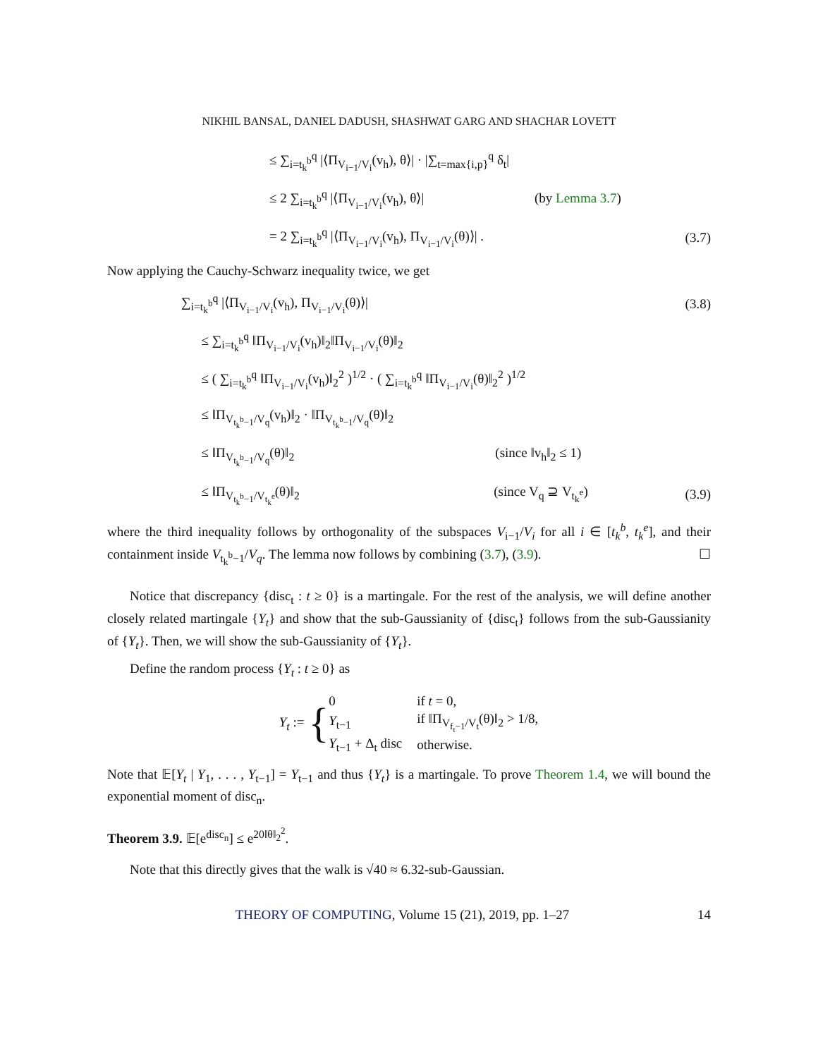NIKHIL BANSAL, DANIEL DADUSH, SHASHWAT GARG AND SHACHAR LOVETT
≤ ∑<sub>i=t<sub>k</sub><sup>b</sup></sub><sup>q</sup> |⟨Π<sub>V<sub>i−1</sub>/V<sub>i</sub></sub>(v<sub>h</sub>), θ⟩| · |∑<sub>t=max{i,p}</sub><sup>q</sup> δ<sub>t</sub>|
≤ 2 ∑<sub>i=t<sub>k</sub><sup>b</sup></sub><sup>q</sup> |⟨Π<sub>V<sub>i−1</sub>/V<sub>i</sub></sub>(v<sub>h</sub>), θ⟩| (by Lemma 3.7)
= 2 ∑<sub>i=t<sub>k</sub><sup>b</sup></sub><sup>q</sup> |⟨Π<sub>V<sub>i−1</sub>/V<sub>i</sub></sub>(v<sub>h</sub>), Π<sub>V<sub>i−1</sub>/V<sub>i</sub></sub>(θ)⟩| . (3.7)
Now applying the Cauchy-Schwarz inequality twice, we get
∑<sub>i=t<sub>k</sub><sup>b</sup></sub><sup>q</sup> |⟨Π<sub>V<sub>i−1</sub>/V<sub>i</sub></sub>(v<sub>h</sub>), Π<sub>V<sub>i−1</sub>/V<sub>i</sub></sub>(θ)⟩| (3.8)
≤ ∑<sub>i=t<sub>k</sub><sup>b</sup></sub><sup>q</sup> ‖Π<sub>V<sub>i−1</sub>/V<sub>i</sub></sub>(v<sub>h</sub>)‖<sub>2</sub>‖Π<sub>V<sub>i−1</sub>/V<sub>i</sub></sub>(θ)‖<sub>2</sub>
≤ ( ∑<sub>i=t<sub>k</sub><sup>b</sup></sub><sup>q</sup> ‖Π<sub>V<sub>i−1</sub>/V<sub>i</sub></sub>(v<sub>h</sub>)‖<sub>2</sub><sup>2</sup> )<sup>1/2</sup> · ( ∑<sub>i=t<sub>k</sub><sup>b</sup></sub><sup>q</sup> ‖Π<sub>V<sub>i−1</sub>/V<sub>i</sub></sub>(θ)‖<sub>2</sub><sup>2</sup> )<sup>1/2</sup>
≤ ‖Π<sub>V<sub>t<sub>k</sub><sup>b</sup>−1</sub>/V<sub>q</sub></sub>(v<sub>h</sub>)‖<sub>2</sub> · ‖Π<sub>V<sub>t<sub>k</sub><sup>b</sup>−1</sub>/V<sub>q</sub></sub>(θ)‖<sub>2</sub>
≤ ‖Π<sub>V<sub>t<sub>k</sub><sup>b</sup>−1</sub>/V<sub>q</sub></sub>(θ)‖<sub>2</sub> (since ‖v<sub>h</sub>‖<sub>2</sub> ≤ 1)
≤ ‖Π<sub>V<sub>t<sub>k</sub><sup>b</sup>−1</sub>/V<sub>t<sub>k</sub><sup>e</sup></sub></sub>(θ)‖<sub>2</sub> (since V<sub>q</sub> ⊇ V<sub>t<sub>k</sub><sup>e</sup></sub>) (3.9)
where the third inequality follows by orthogonality of the subspaces V<sub>i−1</sub>/V<sub>i</sub> for all i ∈ [t<sub>k</sub><sup>b</sup>, t<sub>k</sub><sup>e</sup>], and their containment inside V<sub>t<sub>k</sub><sup>b</sup>−1</sub>/V<sub>q</sub>. The lemma now follows by combining (3.7), (3.9). ☐
Notice that discrepancy {disc<sub>t</sub> : t ≥ 0} is a martingale. For the rest of the analysis, we will define another closely related martingale {Y<sub>t</sub>} and show that the sub-Gaussianity of {disc<sub>t</sub>} follows from the sub-Gaussianity of {Y<sub>t</sub>}. Then, we will show the sub-Gaussianity of {Y<sub>t</sub>}.
Define the random process {Y<sub>t</sub> : t ≥ 0} as
Y<sub>t</sub> := {
| 0 | if t = 0, |
| Y<sub>t−1</sub> | if ‖Π<sub>V<sub>f<sub>t</sub>−1</sub>/V<sub>t</sub></sub>(θ)‖<sub>2</sub> > 1/8, |
| Y<sub>t−1</sub> + Δ<sub>t</sub> disc | otherwise. |
Note that 𝔼[Y<sub>t</sub> | Y<sub>1</sub>, . . . , Y<sub>t−1</sub>] = Y<sub>t−1</sub> and thus {Y<sub>t</sub>} is a martingale. To prove Theorem 1.4, we will bound the exponential moment of disc<sub>n</sub>.
Theorem 3.9. 𝔼[e<sup>disc<sub>n</sub></sup>] ≤ e<sup>20‖θ‖<sub>2</sub><sup>2</sup></sup>.
Note that this directly gives that the walk is √40 ≈ 6.32-sub-Gaussian.
THEORY OF COMPUTING, Volume 15 (21), 2019, pp. 1–27 14